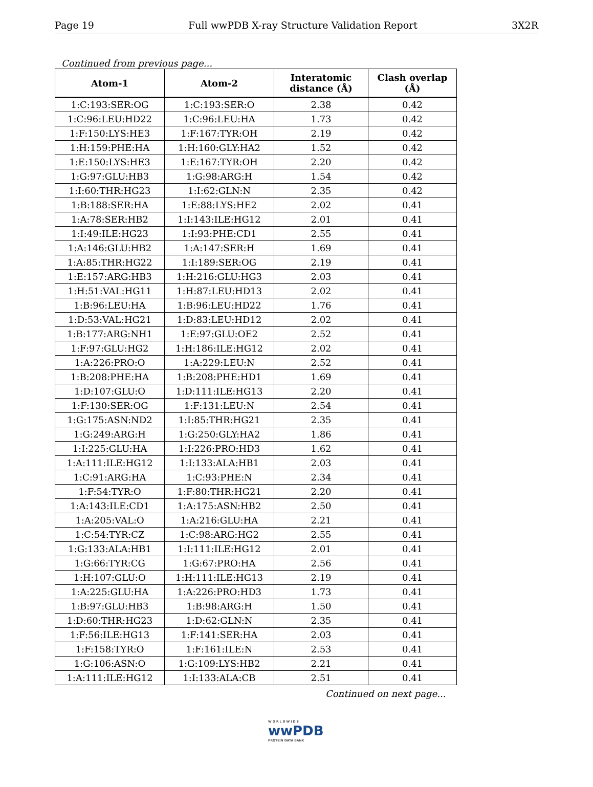Page 19 Full wwPDB X-ray Structure Validation Report 3X2R
Continued from previous page...
| Atom-1 | Atom-2 | Interatomic distance (Å) | Clash overlap (Å) |
| --- | --- | --- | --- |
| 1:C:193:SER:OG | 1:C:193:SER:O | 2.38 | 0.42 |
| 1:C:96:LEU:HD22 | 1:C:96:LEU:HA | 1.73 | 0.42 |
| 1:F:150:LYS:HE3 | 1:F:167:TYR:OH | 2.19 | 0.42 |
| 1:H:159:PHE:HA | 1:H:160:GLY:HA2 | 1.52 | 0.42 |
| 1:E:150:LYS:HE3 | 1:E:167:TYR:OH | 2.20 | 0.42 |
| 1:G:97:GLU:HB3 | 1:G:98:ARG:H | 1.54 | 0.42 |
| 1:I:60:THR:HG23 | 1:I:62:GLN:N | 2.35 | 0.42 |
| 1:B:188:SER:HA | 1:E:88:LYS:HE2 | 2.02 | 0.41 |
| 1:A:78:SER:HB2 | 1:I:143:ILE:HG12 | 2.01 | 0.41 |
| 1:I:49:ILE:HG23 | 1:I:93:PHE:CD1 | 2.55 | 0.41 |
| 1:A:146:GLU:HB2 | 1:A:147:SER:H | 1.69 | 0.41 |
| 1:A:85:THR:HG22 | 1:I:189:SER:OG | 2.19 | 0.41 |
| 1:E:157:ARG:HB3 | 1:H:216:GLU:HG3 | 2.03 | 0.41 |
| 1:H:51:VAL:HG11 | 1:H:87:LEU:HD13 | 2.02 | 0.41 |
| 1:B:96:LEU:HA | 1:B:96:LEU:HD22 | 1.76 | 0.41 |
| 1:D:53:VAL:HG21 | 1:D:83:LEU:HD12 | 2.02 | 0.41 |
| 1:B:177:ARG:NH1 | 1:E:97:GLU:OE2 | 2.52 | 0.41 |
| 1:F:97:GLU:HG2 | 1:H:186:ILE:HG12 | 2.02 | 0.41 |
| 1:A:226:PRO:O | 1:A:229:LEU:N | 2.52 | 0.41 |
| 1:B:208:PHE:HA | 1:B:208:PHE:HD1 | 1.69 | 0.41 |
| 1:D:107:GLU:O | 1:D:111:ILE:HG13 | 2.20 | 0.41 |
| 1:F:130:SER:OG | 1:F:131:LEU:N | 2.54 | 0.41 |
| 1:G:175:ASN:ND2 | 1:I:85:THR:HG21 | 2.35 | 0.41 |
| 1:G:249:ARG:H | 1:G:250:GLY:HA2 | 1.86 | 0.41 |
| 1:I:225:GLU:HA | 1:I:226:PRO:HD3 | 1.62 | 0.41 |
| 1:A:111:ILE:HG12 | 1:I:133:ALA:HB1 | 2.03 | 0.41 |
| 1:C:91:ARG:HA | 1:C:93:PHE:N | 2.34 | 0.41 |
| 1:F:54:TYR:O | 1:F:80:THR:HG21 | 2.20 | 0.41 |
| 1:A:143:ILE:CD1 | 1:A:175:ASN:HB2 | 2.50 | 0.41 |
| 1:A:205:VAL:O | 1:A:216:GLU:HA | 2.21 | 0.41 |
| 1:C:54:TYR:CZ | 1:C:98:ARG:HG2 | 2.55 | 0.41 |
| 1:G:133:ALA:HB1 | 1:I:111:ILE:HG12 | 2.01 | 0.41 |
| 1:G:66:TYR:CG | 1:G:67:PRO:HA | 2.56 | 0.41 |
| 1:H:107:GLU:O | 1:H:111:ILE:HG13 | 2.19 | 0.41 |
| 1:A:225:GLU:HA | 1:A:226:PRO:HD3 | 1.73 | 0.41 |
| 1:B:97:GLU:HB3 | 1:B:98:ARG:H | 1.50 | 0.41 |
| 1:D:60:THR:HG23 | 1:D:62:GLN:N | 2.35 | 0.41 |
| 1:F:56:ILE:HG13 | 1:F:141:SER:HA | 2.03 | 0.41 |
| 1:F:158:TYR:O | 1:F:161:ILE:N | 2.53 | 0.41 |
| 1:G:106:ASN:O | 1:G:109:LYS:HB2 | 2.21 | 0.41 |
| 1:A:111:ILE:HG12 | 1:I:133:ALA:CB | 2.51 | 0.41 |
Continued on next page...
W O R L D W I D E
wwPDB
PROTEIN DATA BANK